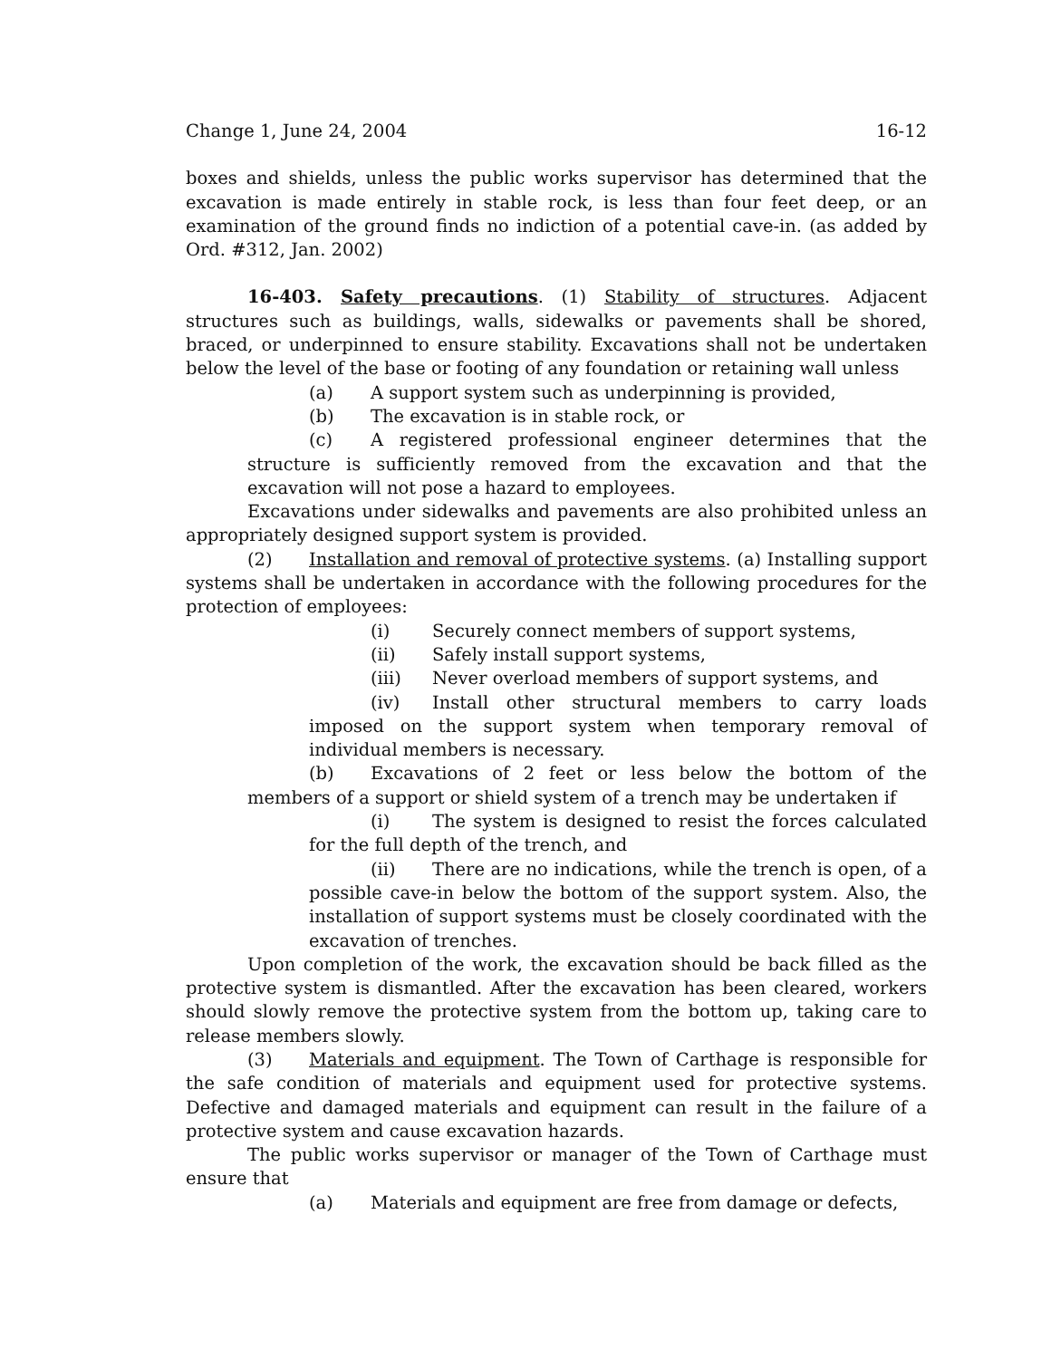Change 1, June 24, 2004 16-12
boxes and shields, unless the public works supervisor has determined that the excavation is made entirely in stable rock, is less than four feet deep, or an examination of the ground finds no indiction of a potential cave-in. (as added by Ord. #312, Jan. 2002)
16-403. Safety precautions. (1) Stability of structures. Adjacent structures such as buildings, walls, sidewalks or pavements shall be shored, braced, or underpinned to ensure stability. Excavations shall not be undertaken below the level of the base or footing of any foundation or retaining wall unless
(a) A support system such as underpinning is provided,
(b) The excavation is in stable rock, or
(c) A registered professional engineer determines that the structure is sufficiently removed from the excavation and that the excavation will not pose a hazard to employees.
Excavations under sidewalks and pavements are also prohibited unless an appropriately designed support system is provided.
(2) Installation and removal of protective systems. (a) Installing support systems shall be undertaken in accordance with the following procedures for the protection of employees:
(i) Securely connect members of support systems,
(ii) Safely install support systems,
(iii) Never overload members of support systems, and
(iv) Install other structural members to carry loads imposed on the support system when temporary removal of individual members is necessary.
(b) Excavations of 2 feet or less below the bottom of the members of a support or shield system of a trench may be undertaken if
(i) The system is designed to resist the forces calculated for the full depth of the trench, and
(ii) There are no indications, while the trench is open, of a possible cave-in below the bottom of the support system. Also, the installation of support systems must be closely coordinated with the excavation of trenches.
Upon completion of the work, the excavation should be back filled as the protective system is dismantled. After the excavation has been cleared, workers should slowly remove the protective system from the bottom up, taking care to release members slowly.
(3) Materials and equipment. The Town of Carthage is responsible for the safe condition of materials and equipment used for protective systems. Defective and damaged materials and equipment can result in the failure of a protective system and cause excavation hazards.
The public works supervisor or manager of the Town of Carthage must ensure that
(a) Materials and equipment are free from damage or defects,